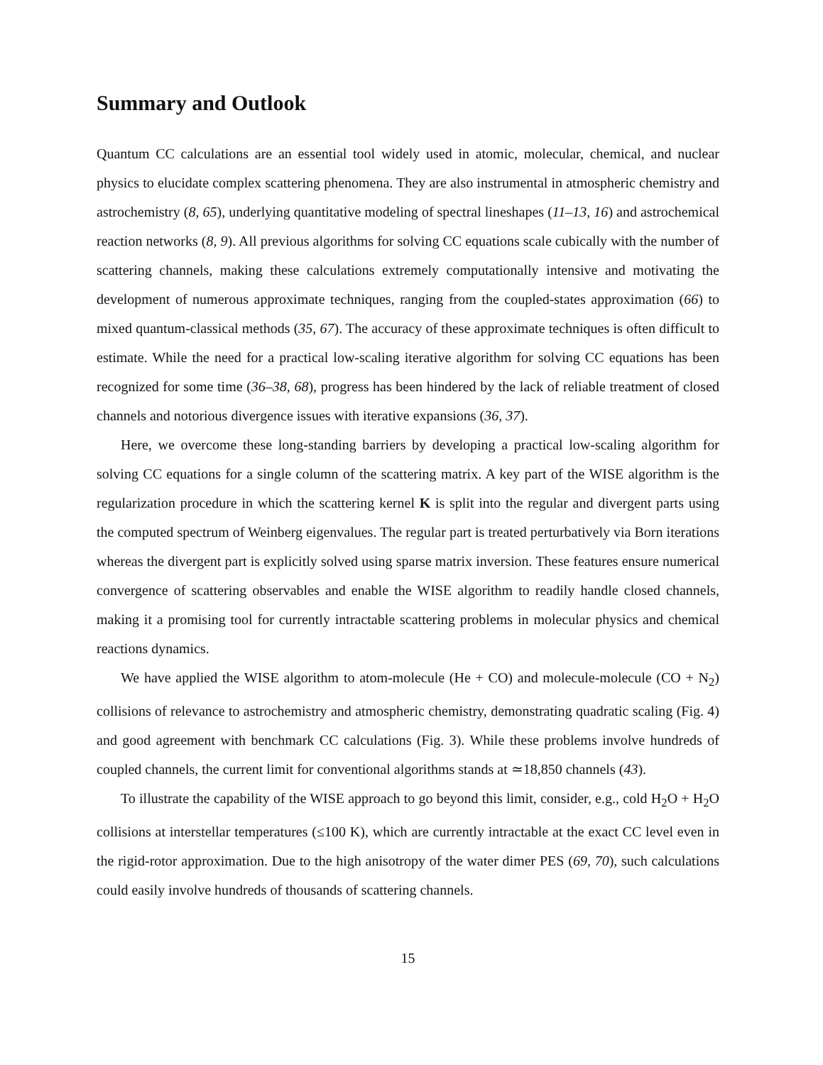Summary and Outlook
Quantum CC calculations are an essential tool widely used in atomic, molecular, chemical, and nuclear physics to elucidate complex scattering phenomena. They are also instrumental in atmospheric chemistry and astrochemistry (8, 65), underlying quantitative modeling of spectral lineshapes (11–13, 16) and astrochemical reaction networks (8, 9). All previous algorithms for solving CC equations scale cubically with the number of scattering channels, making these calculations extremely computationally intensive and motivating the development of numerous approximate techniques, ranging from the coupled-states approximation (66) to mixed quantum-classical methods (35, 67). The accuracy of these approximate techniques is often difficult to estimate. While the need for a practical low-scaling iterative algorithm for solving CC equations has been recognized for some time (36–38, 68), progress has been hindered by the lack of reliable treatment of closed channels and notorious divergence issues with iterative expansions (36, 37).
Here, we overcome these long-standing barriers by developing a practical low-scaling algorithm for solving CC equations for a single column of the scattering matrix. A key part of the WISE algorithm is the regularization procedure in which the scattering kernel K is split into the regular and divergent parts using the computed spectrum of Weinberg eigenvalues. The regular part is treated perturbatively via Born iterations whereas the divergent part is explicitly solved using sparse matrix inversion. These features ensure numerical convergence of scattering observables and enable the WISE algorithm to readily handle closed channels, making it a promising tool for currently intractable scattering problems in molecular physics and chemical reactions dynamics.
We have applied the WISE algorithm to atom-molecule (He + CO) and molecule-molecule (CO + N<sub>2</sub>) collisions of relevance to astrochemistry and atmospheric chemistry, demonstrating quadratic scaling (Fig. 4) and good agreement with benchmark CC calculations (Fig. 3). While these problems involve hundreds of coupled channels, the current limit for conventional algorithms stands at ≃18,850 channels (43).
To illustrate the capability of the WISE approach to go beyond this limit, consider, e.g., cold H<sub>2</sub>O + H<sub>2</sub>O collisions at interstellar temperatures (≤100 K), which are currently intractable at the exact CC level even in the rigid-rotor approximation. Due to the high anisotropy of the water dimer PES (69, 70), such calculations could easily involve hundreds of thousands of scattering channels.
15